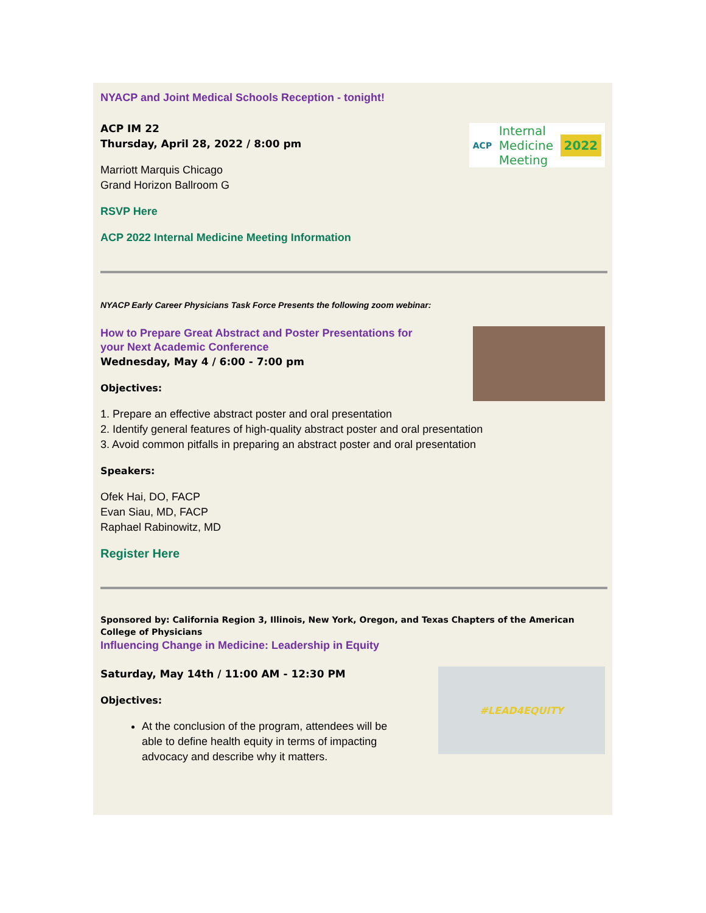ACP Internal
Medicine
Meeting 2022
NYACP and Joint Medical Schools Reception - tonight!
ACP IM 22
Thursday, April 28, 2022 / 8:00 pm
Marriott Marquis Chicago
Grand Horizon Ballroom G
RSVP Here
ACP 2022 Internal Medicine Meeting Information
NYACP Early Career Physicians Task Force Presents the following zoom webinar:
How to Prepare Great Abstract and Poster Presentations for
your Next Academic Conference
Wednesday, May 4 / 6:00 - 7:00 pm
Objectives:
1. Prepare an effective abstract poster and oral presentation
2. Identify general features of high-quality abstract poster and oral presentation
3. Avoid common pitfalls in preparing an abstract poster and oral presentation
Speakers:
Ofek Hai, DO, FACP
Evan Siau, MD, FACP
Raphael Rabinowitz, MD
Register Here
Sponsored by: California Region 3, Illinois, New York, Oregon, and Texas Chapters of the American College of Physicians
Influencing Change in Medicine: Leadership in Equity
#LEAD4EQUITY
Saturday, May 14th / 11:00 AM - 12:30 PM
Objectives:
At the conclusion of the program, attendees will be able to define health equity in terms of impacting advocacy and describe why it matters.